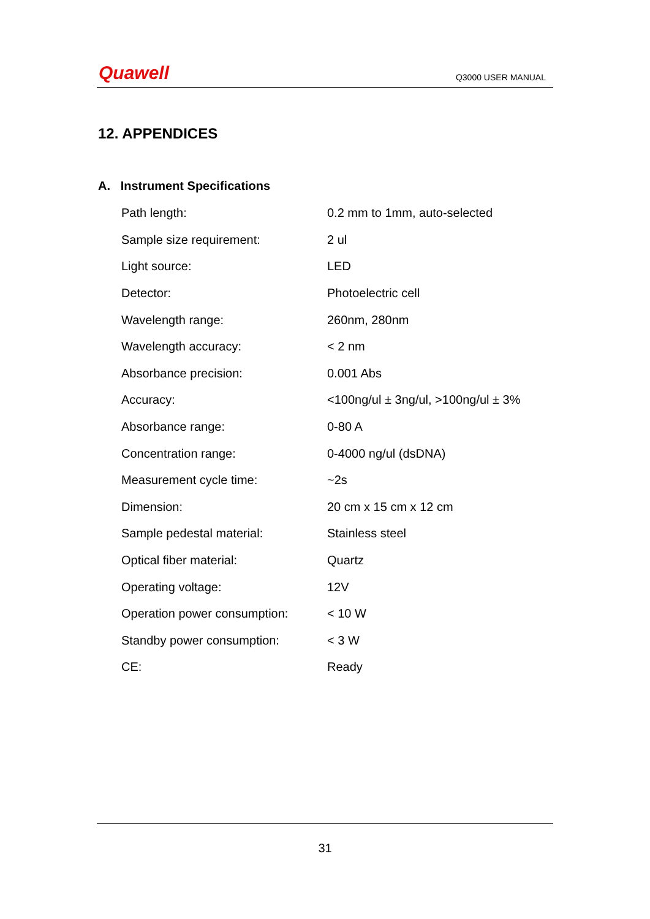Quawell Q3000 USER MANUAL
12. APPENDICES
A. Instrument Specifications
| Path length: | 0.2 mm to 1mm, auto-selected |
| Sample size requirement: | 2 ul |
| Light source: | LED |
| Detector: | Photoelectric cell |
| Wavelength range: | 260nm, 280nm |
| Wavelength accuracy: | < 2 nm |
| Absorbance precision: | 0.001 Abs |
| Accuracy: | <100ng/ul ± 3ng/ul, >100ng/ul ± 3% |
| Absorbance range: | 0-80 A |
| Concentration range: | 0-4000 ng/ul (dsDNA) |
| Measurement cycle time: | ~2s |
| Dimension: | 20 cm x 15 cm x 12 cm |
| Sample pedestal material: | Stainless steel |
| Optical fiber material: | Quartz |
| Operating voltage: | 12V |
| Operation power consumption: | < 10 W |
| Standby power consumption: | < 3 W |
| CE: | Ready |
31